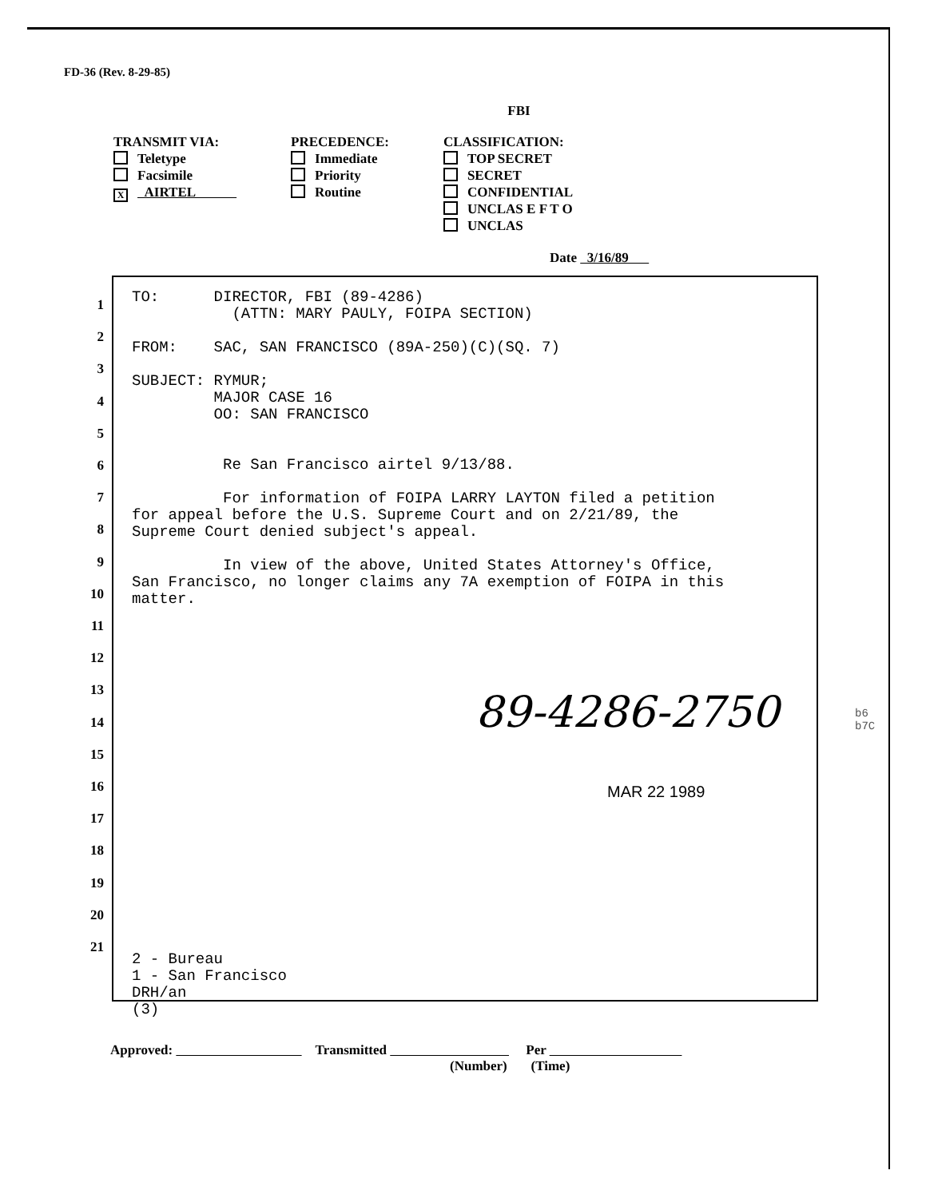FD-36 (Rev. 8-29-85)
FBI
TRANSMIT VIA:
Teletype
Facsimile
X AIRTEL
PRECEDENCE:
Immediate
Priority
Routine
CLASSIFICATION:
TOP SECRET
SECRET
CONFIDENTIAL
UNCLAS E F T O
UNCLAS
Date 3/16/89
1
2
3
4
5
6
7
8
9
10
11
12
13
14
15
16
17
18
19
20
21
TO: DIRECTOR, FBI (89-4286)
(ATTN: MARY PAULY, FOIPA SECTION)
FROM: SAC, SAN FRANCISCO (89A-250)(C)(SQ. 7)
SUBJECT: RYMUR;
MAJOR CASE 16
OO: SAN FRANCISCO
Re San Francisco airtel 9/13/88.
For information of FOIPA LARRY LAYTON filed a petition
for appeal before the U.S. Supreme Court and on 2/21/89, the
Supreme Court denied subject's appeal.
In view of the above, United States Attorney's Office,
San Francisco, no longer claims any 7A exemption of FOIPA in this
matter.
2 - Bureau
1 - San Francisco
DRH/an
(3)
89-4286-2750
b6
b7C
MAR 22 1989
Approved: Transmitted Per
(Number) (Time)